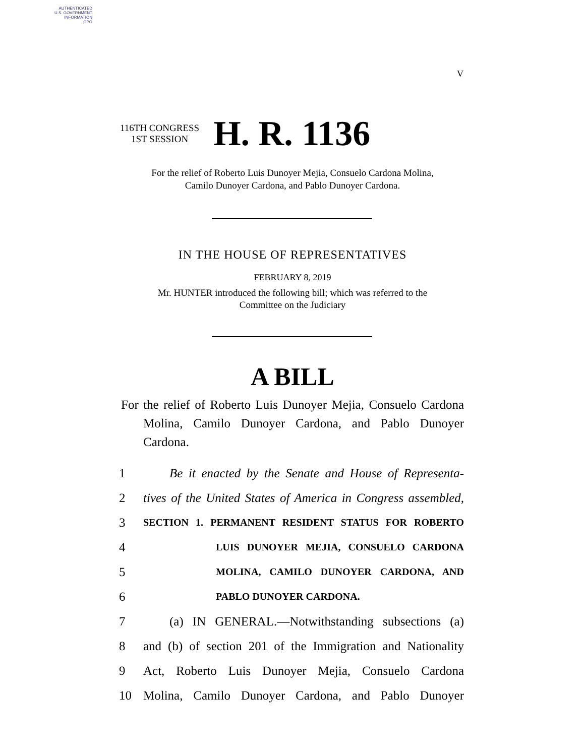AUTHENTICATED
U.S. GOVERNMENT
INFORMATION
GPO
V
116TH CONGRESS
1ST SESSION
H. R. 1136
For the relief of Roberto Luis Dunoyer Mejia, Consuelo Cardona Molina,
Camilo Dunoyer Cardona, and Pablo Dunoyer Cardona.
IN THE HOUSE OF REPRESENTATIVES
FEBRUARY 8, 2019
Mr. HUNTER introduced the following bill; which was referred to the
Committee on the Judiciary
A BILL
For the relief of Roberto Luis Dunoyer Mejia, Consuelo Cardona Molina, Camilo Dunoyer Cardona, and Pablo Dunoyer Cardona.
1 Be it enacted by the Senate and House of Representa-
2 tives of the United States of America in Congress assembled,
3 SECTION 1. PERMANENT RESIDENT STATUS FOR ROBERTO
4 LUIS DUNOYER MEJIA, CONSUELO CARDONA
5 MOLINA, CAMILO DUNOYER CARDONA, AND
6 PABLO DUNOYER CARDONA.
7 (a) IN GENERAL.—Notwithstanding subsections (a)
8 and (b) of section 201 of the Immigration and Nationality
9 Act, Roberto Luis Dunoyer Mejia, Consuelo Cardona
10 Molina, Camilo Dunoyer Cardona, and Pablo Dunoyer